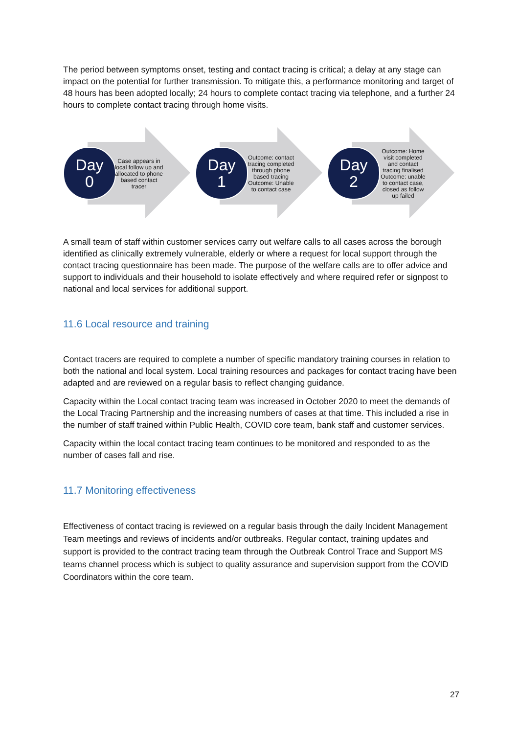The period between symptoms onset, testing and contact tracing is critical; a delay at any stage can impact on the potential for further transmission. To mitigate this, a performance monitoring and target of 48 hours has been adopted locally; 24 hours to complete contact tracing via telephone, and a further 24 hours to complete contact tracing through home visits.
Day
0
Case appears in local follow up and allocated to phone based contact tracer
Day
1
Outcome: contact tracing completed through phone based tracing
Outcome: Unable to contact case
Day
2
Outcome: Home visit completed and contact tracing finalised
Outcome: unable to contact case, closed as follow up failed
A small team of staff within customer services carry out welfare calls to all cases across the borough identified as clinically extremely vulnerable, elderly or where a request for local support through the contact tracing questionnaire has been made. The purpose of the welfare calls are to offer advice and support to individuals and their household to isolate effectively and where required refer or signpost to national and local services for additional support.
11.6 Local resource and training
Contact tracers are required to complete a number of specific mandatory training courses in relation to both the national and local system. Local training resources and packages for contact tracing have been adapted and are reviewed on a regular basis to reflect changing guidance.
Capacity within the Local contact tracing team was increased in October 2020 to meet the demands of the Local Tracing Partnership and the increasing numbers of cases at that time. This included a rise in the number of staff trained within Public Health, COVID core team, bank staff and customer services.
Capacity within the local contact tracing team continues to be monitored and responded to as the number of cases fall and rise.
11.7 Monitoring effectiveness
Effectiveness of contact tracing is reviewed on a regular basis through the daily Incident Management Team meetings and reviews of incidents and/or outbreaks. Regular contact, training updates and support is provided to the contract tracing team through the Outbreak Control Trace and Support MS teams channel process which is subject to quality assurance and supervision support from the COVID Coordinators within the core team.
27